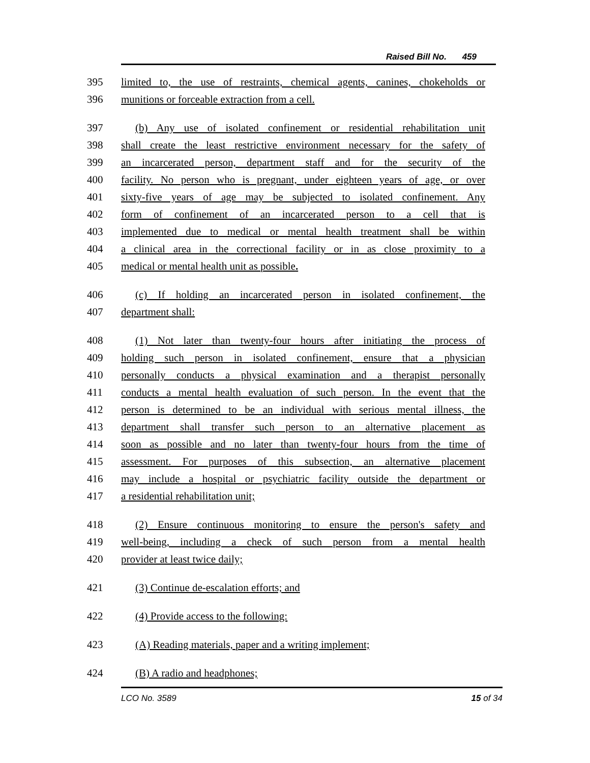Raised Bill No. 459
395 limited to, the use of restraints, chemical agents, canines, chokeholds or
396 munitions or forceable extraction from a cell.
397 (b) Any use of isolated confinement or residential rehabilitation unit
398 shall create the least restrictive environment necessary for the safety of
399 an incarcerated person, department staff and for the security of the
400 facility. No person who is pregnant, under eighteen years of age, or over
401 sixty-five years of age may be subjected to isolated confinement. Any
402 form of confinement of an incarcerated person to a cell that is
403 implemented due to medical or mental health treatment shall be within
404 a clinical area in the correctional facility or in as close proximity to a
405 medical or mental health unit as possible.
406 (c) If holding an incarcerated person in isolated confinement, the
407 department shall:
408 (1) Not later than twenty-four hours after initiating the process of
409 holding such person in isolated confinement, ensure that a physician
410 personally conducts a physical examination and a therapist personally
411 conducts a mental health evaluation of such person. In the event that the
412 person is determined to be an individual with serious mental illness, the
413 department shall transfer such person to an alternative placement as
414 soon as possible and no later than twenty-four hours from the time of
415 assessment. For purposes of this subsection, an alternative placement
416 may include a hospital or psychiatric facility outside the department or
417 a residential rehabilitation unit;
418 (2) Ensure continuous monitoring to ensure the person's safety and
419 well-being, including a check of such person from a mental health
420 provider at least twice daily;
421 (3) Continue de-escalation efforts; and
422 (4) Provide access to the following:
423 (A) Reading materials, paper and a writing implement;
424 (B) A radio and headphones;
LCO No. 3589 15 of 34